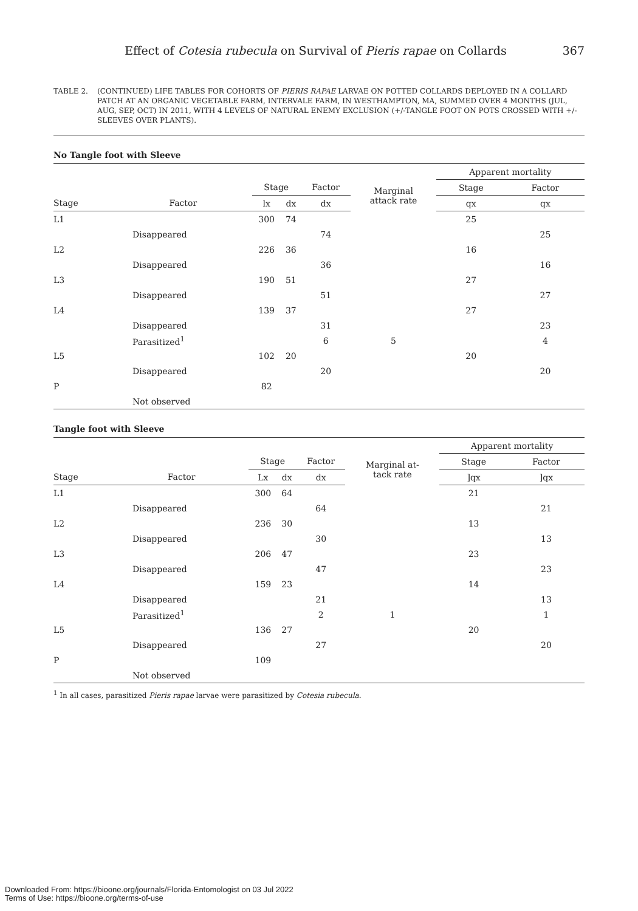Effect of Cotesia rubecula on Survival of Pieris rapae on Collards 367
TABLE 2. (CONTINUED) LIFE TABLES FOR COHORTS OF PIERIS RAPAE LARVAE ON POTTED COLLARDS DEPLOYED IN A COLLARD PATCH AT AN ORGANIC VEGETABLE FARM, INTERVALE FARM, IN WESTHAMPTON, MA, SUMMED OVER 4 MONTHS (JUL, AUG, SEP, OCT) IN 2011, WITH 4 LEVELS OF NATURAL ENEMY EXCLUSION (+/-TANGLE FOOT ON POTS CROSSED WITH +/-SLEEVES OVER PLANTS).
No Tangle foot with Sleeve
| | | | | | | Apparent mortality | |
| --- | --- | --- | --- | --- | --- | --- | --- |
| | | Stage | | Factor | Marginal attack rate | Stage | Factor |
| Stage | Factor | lx | dx | dx | | qx | qx |
| L1 | | 300 | 74 | | | 25 | |
| | Disappeared | | | 74 | | | 25 |
| L2 | | 226 | 36 | | | 16 | |
| | Disappeared | | | 36 | | | 16 |
| L3 | | 190 | 51 | | | 27 | |
| | Disappeared | | | 51 | | | 27 |
| L4 | | 139 | 37 | | | 27 | |
| | Disappeared | | | 31 | | | 23 |
| | Parasitized<sup>1</sup> | | | 6 | 5 | | 4 |
| L5 | | 102 | 20 | | | 20 | |
| | Disappeared | | | 20 | | | 20 |
| P | | 82 | | | | | |
| | Not observed | | | | | | |
Tangle foot with Sleeve
| | | | | | | Apparent mortality | |
| --- | --- | --- | --- | --- | --- | --- | --- |
| | | Stage | | Factor | Marginal at- tack rate | Stage | Factor |
| Stage | Factor | Lx | dx | dx | | ]qx | ]qx |
| L1 | | 300 | 64 | | | 21 | |
| | Disappeared | | | 64 | | | 21 |
| L2 | | 236 | 30 | | | 13 | |
| | Disappeared | | | 30 | | | 13 |
| L3 | | 206 | 47 | | | 23 | |
| | Disappeared | | | 47 | | | 23 |
| L4 | | 159 | 23 | | | 14 | |
| | Disappeared | | | 21 | | | 13 |
| | Parasitized<sup>1</sup> | | | 2 | 1 | | 1 |
| L5 | | 136 | 27 | | | 20 | |
| | Disappeared | | | 27 | | | 20 |
| P | | 109 | | | | | |
| | Not observed | | | | | | |
<sup>1</sup> In all cases, parasitized Pieris rapae larvae were parasitized by Cotesia rubecula.
Downloaded From: https://bioone.org/journals/Florida-Entomologist on 03 Jul 2022
Terms of Use: https://bioone.org/terms-of-use